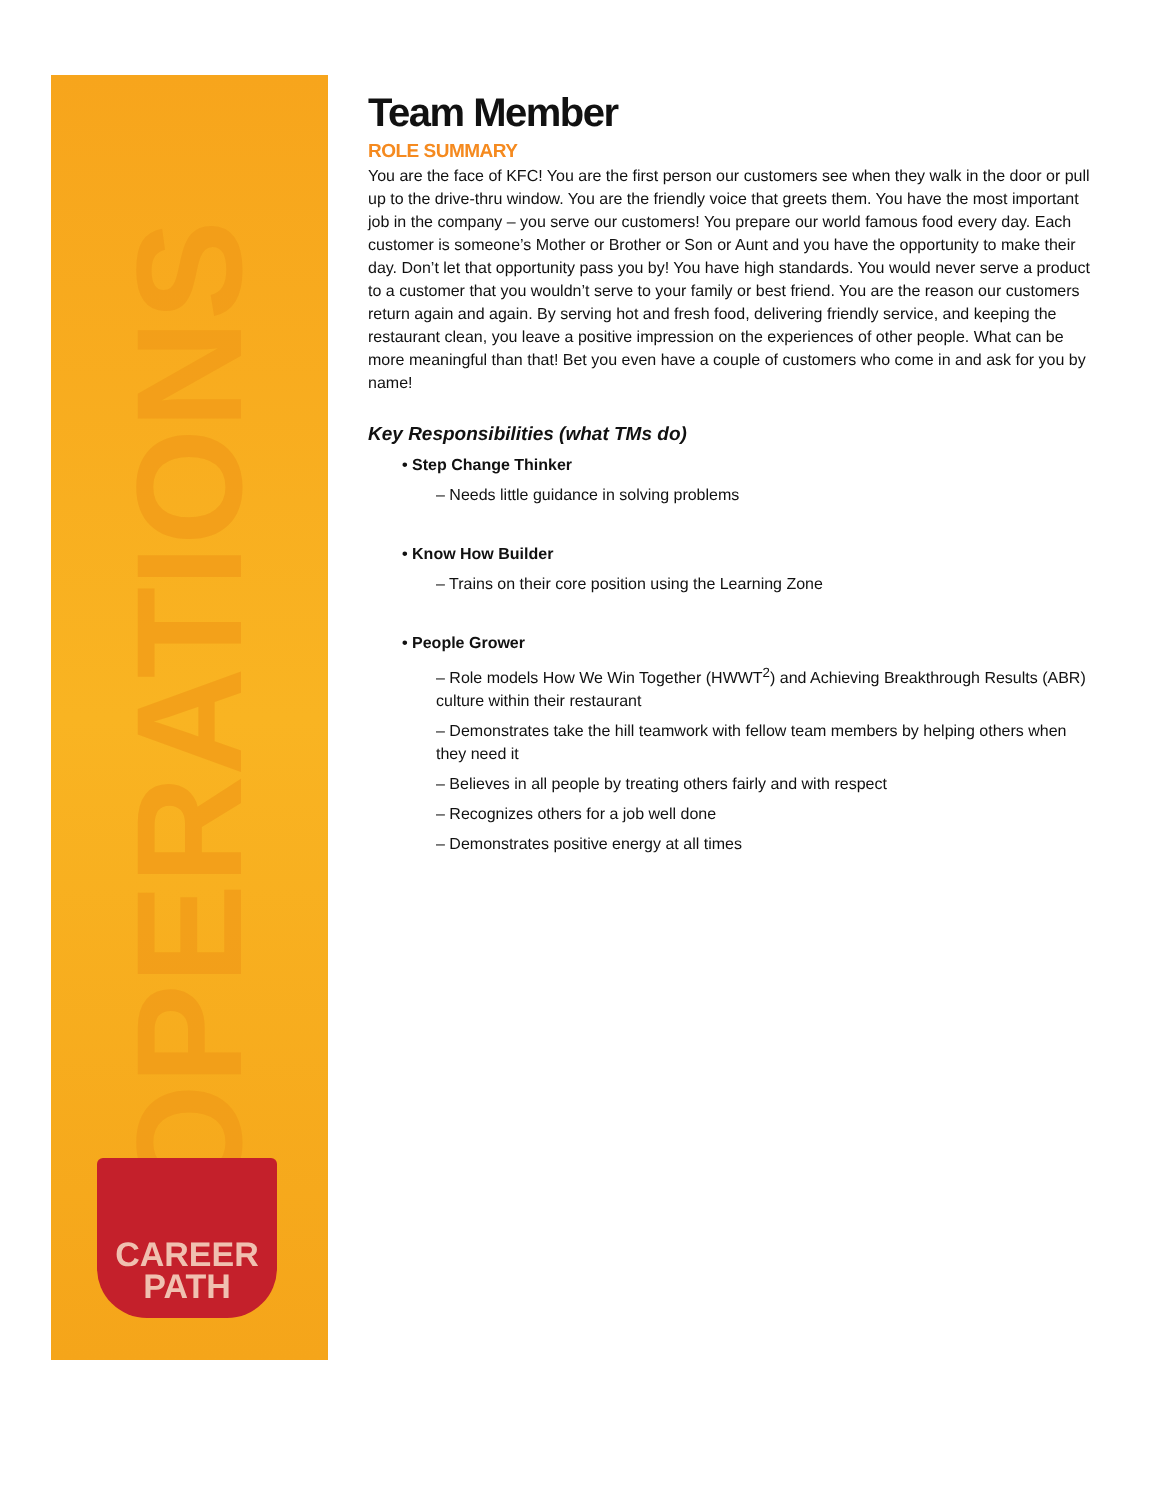OPERATIONS
CAREER
PATH
Team Member
ROLE SUMMARY
You are the face of KFC! You are the first person our customers see when they walk in the door or pull up to the drive-thru window. You are the friendly voice that greets them. You have the most important job in the company – you serve our customers! You prepare our world famous food every day. Each customer is someone’s Mother or Brother or Son or Aunt and you have the opportunity to make their day. Don’t let that opportunity pass you by! You have high standards. You would never serve a product to a customer that you wouldn’t serve to your family or best friend. You are the reason our customers return again and again. By serving hot and fresh food, delivering friendly service, and keeping the restaurant clean, you leave a positive impression on the experiences of other people. What can be more meaningful than that! Bet you even have a couple of customers who come in and ask for you by name!
Key Responsibilities (what TMs do)
• Step Change Thinker
– Needs little guidance in solving problems
• Know How Builder
– Trains on their core position using the Learning Zone
• People Grower
– Role models How We Win Together (HWWT<sup>2</sup>) and Achieving Breakthrough Results (ABR) culture within their restaurant
– Demonstrates take the hill teamwork with fellow team members by helping others when they need it
– Believes in all people by treating others fairly and with respect
– Recognizes others for a job well done
– Demonstrates positive energy at all times